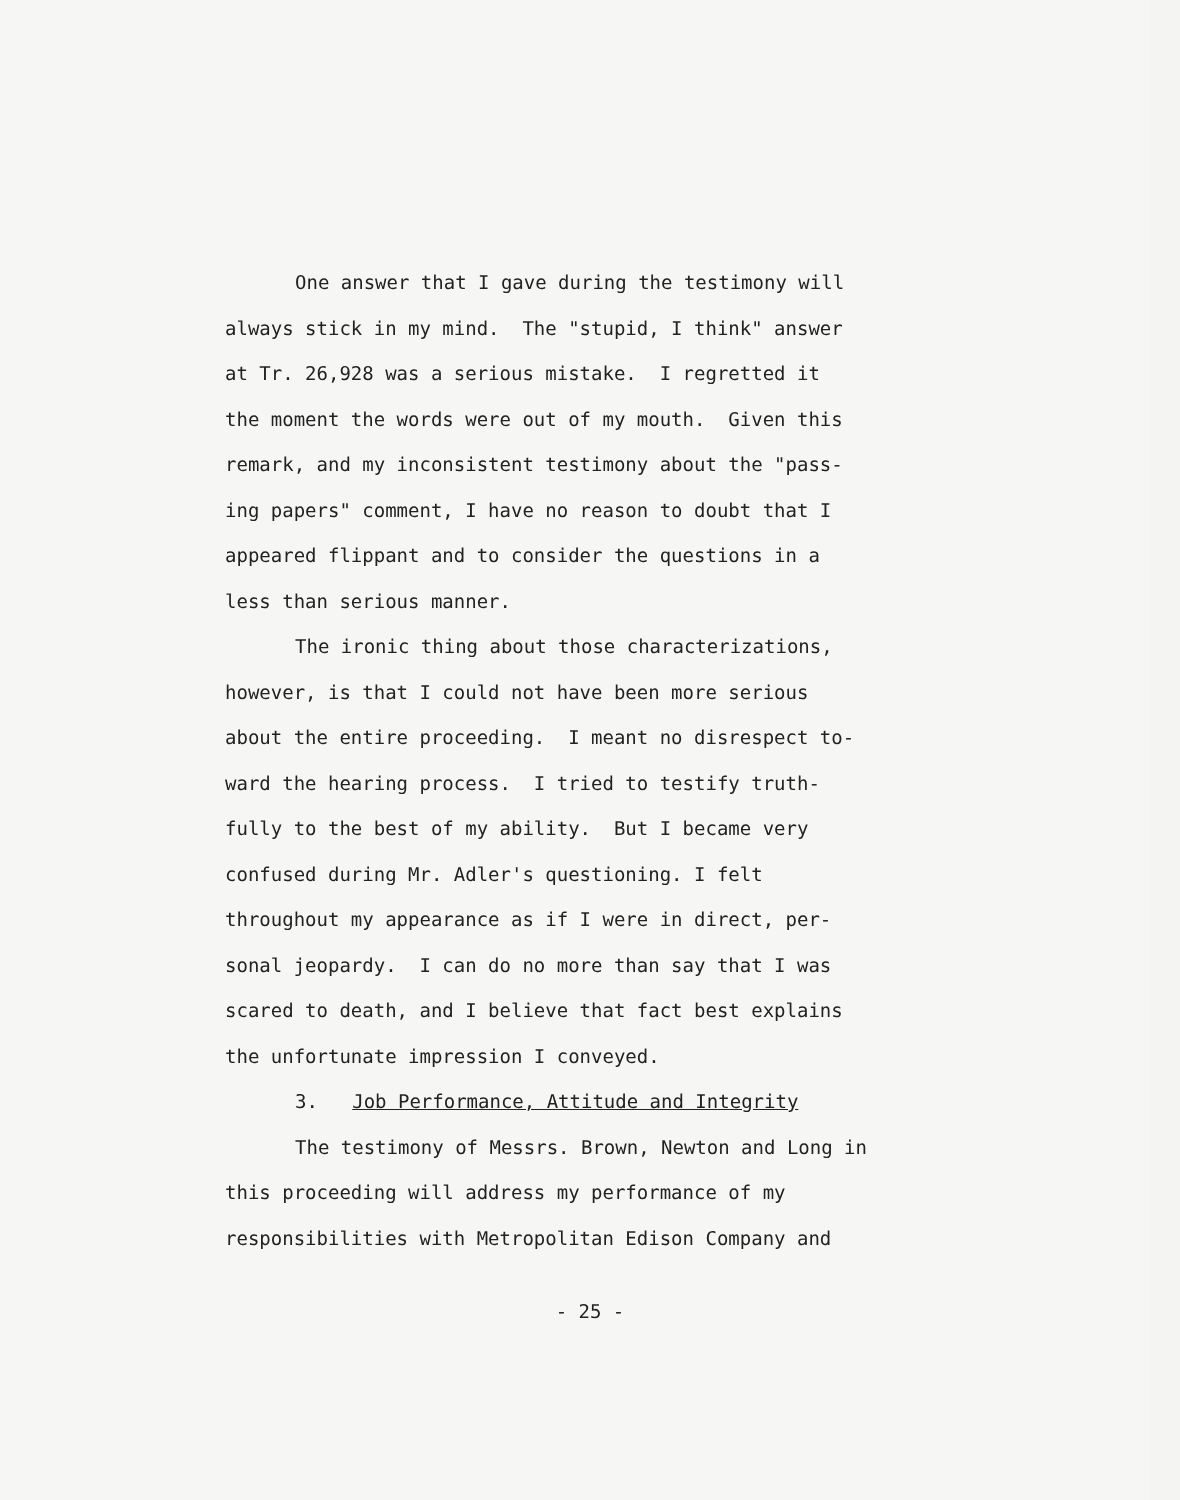One answer that I gave during the testimony will
always stick in my mind. The "stupid, I think" answer
at Tr. 26,928 was a serious mistake. I regretted it
the moment the words were out of my mouth. Given this
remark, and my inconsistent testimony about the "pass-
ing papers" comment, I have no reason to doubt that I
appeared flippant and to consider the questions in a
less than serious manner.
The ironic thing about those characterizations,
however, is that I could not have been more serious
about the entire proceeding. I meant no disrespect to-
ward the hearing process. I tried to testify truth-
fully to the best of my ability. But I became very
confused during Mr. Adler's questioning. I felt
throughout my appearance as if I were in direct, per-
sonal jeopardy. I can do no more than say that I was
scared to death, and I believe that fact best explains
the unfortunate impression I conveyed.
3. Job Performance, Attitude and Integrity
The testimony of Messrs. Brown, Newton and Long in
this proceeding will address my performance of my
responsibilities with Metropolitan Edison Company and
- 25 -